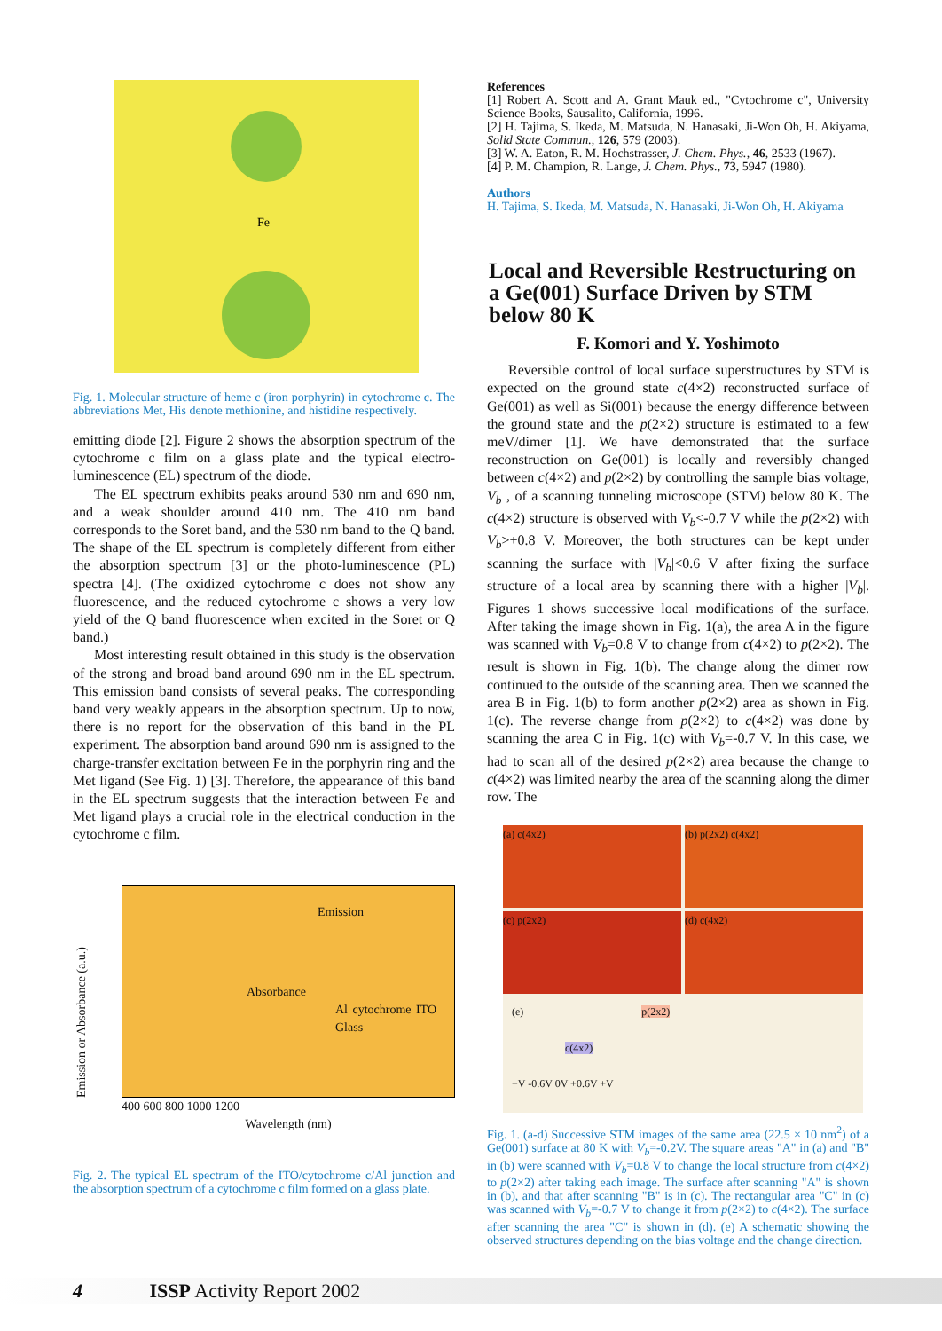Fe
Fig. 1. Molecular structure of heme c (iron porphyrin) in cytochrome c. The abbreviations Met, His denote methionine, and histidine respectively.
emitting diode [2]. Figure 2 shows the absorption spectrum of the cytochrome c film on a glass plate and the typical electro-luminescence (EL) spectrum of the diode.
The EL spectrum exhibits peaks around 530 nm and 690 nm, and a weak shoulder around 410 nm. The 410 nm band corresponds to the Soret band, and the 530 nm band to the Q band. The shape of the EL spectrum is completely different from either the absorption spectrum [3] or the photo-luminescence (PL) spectra [4]. (The oxidized cytochrome c does not show any fluorescence, and the reduced cytochrome c shows a very low yield of the Q band fluorescence when excited in the Soret or Q band.)
Most interesting result obtained in this study is the observation of the strong and broad band around 690 nm in the EL spectrum. This emission band consists of several peaks. The corresponding band very weakly appears in the absorption spectrum. Up to now, there is no report for the observation of this band in the PL experiment. The absorption band around 690 nm is assigned to the charge-transfer excitation between Fe in the porphyrin ring and the Met ligand (See Fig. 1) [3]. Therefore, the appearance of this band in the EL spectrum suggests that the interaction between Fe and Met ligand plays a crucial role in the electrical conduction in the cytochrome c film.
Emission or Absorbance (a.u.)
Emission
Absorbance
Al cytochrome ITO Glass
400 600 800 1000 1200
Wavelength (nm)
Fig. 2. The typical EL spectrum of the ITO/cytochrome c/Al junction and the absorption spectrum of a cytochrome c film formed on a glass plate.
References
[1] Robert A. Scott and A. Grant Mauk ed., "Cytochrome c", University Science Books, Sausalito, California, 1996.
[2] H. Tajima, S. Ikeda, M. Matsuda, N. Hanasaki, Ji-Won Oh, H. Akiyama, Solid State Commun., 126, 579 (2003).
[3] W. A. Eaton, R. M. Hochstrasser, J. Chem. Phys., 46, 2533 (1967).
[4] P. M. Champion, R. Lange, J. Chem. Phys., 73, 5947 (1980).
Authors
H. Tajima, S. Ikeda, M. Matsuda, N. Hanasaki, Ji-Won Oh, H. Akiyama
Local and Reversible Restructuring on a Ge(001) Surface Driven by STM below 80 K
F. Komori and Y. Yoshimoto
Reversible control of local surface superstructures by STM is expected on the ground state c(4×2) reconstructed surface of Ge(001) as well as Si(001) because the energy difference between the ground state and the p(2×2) structure is estimated to a few meV/dimer [1]. We have demonstrated that the surface reconstruction on Ge(001) is locally and reversibly changed between c(4×2) and p(2×2) by controlling the sample bias voltage, V<sub>b</sub> , of a scanning tunneling microscope (STM) below 80 K. The c(4×2) structure is observed with V<sub>b</sub><-0.7 V while the p(2×2) with V<sub>b</sub>>+0.8 V. Moreover, the both structures can be kept under scanning the surface with |V<sub>b</sub>|<0.6 V after fixing the surface structure of a local area by scanning there with a higher |V<sub>b</sub>|. Figures 1 shows successive local modifications of the surface. After taking the image shown in Fig. 1(a), the area A in the figure was scanned with V<sub>b</sub>=0.8 V to change from c(4×2) to p(2×2). The result is shown in Fig. 1(b). The change along the dimer row continued to the outside of the scanning area. Then we scanned the area B in Fig. 1(b) to form another p(2×2) area as shown in Fig. 1(c). The reverse change from p(2×2) to c(4×2) was done by scanning the area C in Fig. 1(c) with V<sub>b</sub>=-0.7 V. In this case, we had to scan all of the desired p(2×2) area because the change to c(4×2) was limited nearby the area of the scanning along the dimer row. The
(a) c(4x2)
(b) p(2x2) c(4x2)
(c) p(2x2)
(d) c(4x2)
(e) p(2x2)
c(4x2)
−V -0.6V 0V +0.6V +V
Fig. 1. (a-d) Successive STM images of the same area (22.5 × 10 nm<sup>2</sup>) of a Ge(001) surface at 80 K with V<sub>b</sub>=-0.2V. The square areas "A" in (a) and "B" in (b) were scanned with V<sub>b</sub>=0.8 V to change the local structure from c(4×2) to p(2×2) after taking each image. The surface after scanning "A" is shown in (b), and that after scanning "B" is in (c). The rectangular area "C" in (c) was scanned with V<sub>b</sub>=-0.7 V to change it from p(2×2) to c(4×2). The surface after scanning the area "C" is shown in (d). (e) A schematic showing the observed structures depending on the bias voltage and the change direction.
4 ISSP Activity Report 2002